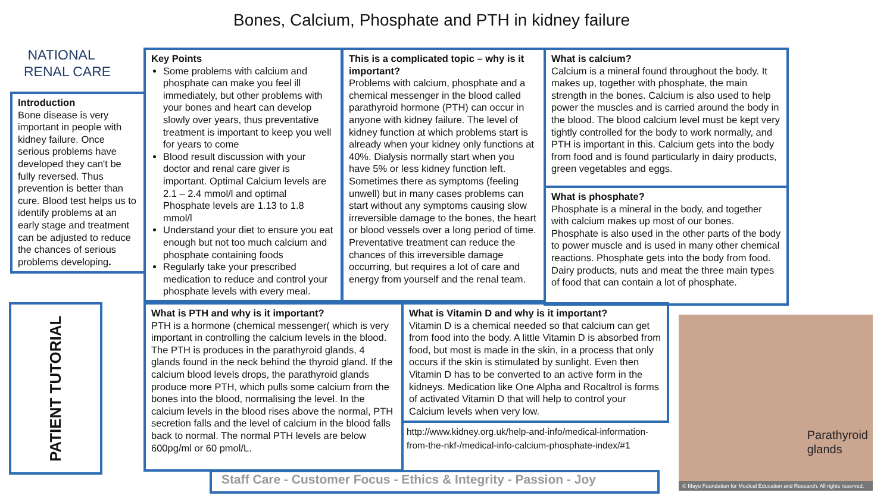Bones, Calcium, Phosphate and PTH in kidney failure
NATIONAL
RENAL CARE
Introduction
Bone disease is very important in people with kidney failure. Once serious problems have developed they can't be fully reversed. Thus prevention is better than cure. Blood test helps us to identify problems at an early stage and treatment can be adjusted to reduce the chances of serious problems developing.
Key Points
Some problems with calcium and phosphate can make you feel ill immediately, but other problems with your bones and heart can develop slowly over years, thus preventative treatment is important to keep you well for years to come
Blood result discussion with your doctor and renal care giver is important. Optimal Calcium levels are 2.1 – 2.4 mmol/l and optimal Phosphate levels are 1.13 to 1.8 mmol/l
Understand your diet to ensure you eat enough but not too much calcium and phosphate containing foods
Regularly take your prescribed medication to reduce and control your phosphate levels with every meal.
This is a complicated topic – why is it important?
Problems with calcium, phosphate and a chemical messenger in the blood called parathyroid hormone (PTH) can occur in anyone with kidney failure. The level of kidney function at which problems start is already when your kidney only functions at 40%. Dialysis normally start when you have 5% or less kidney function left. Sometimes there as symptoms (feeling unwell) but in many cases problems can start without any symptoms causing slow irreversible damage to the bones, the heart or blood vessels over a long period of time. Preventative treatment can reduce the chances of this irreversible damage occurring, but requires a lot of care and energy from yourself and the renal team.
What is calcium?
Calcium is a mineral found throughout the body. It makes up, together with phosphate, the main strength in the bones. Calcium is also used to help power the muscles and is carried around the body in the blood. The blood calcium level must be kept very tightly controlled for the body to work normally, and PTH is important in this. Calcium gets into the body from food and is found particularly in dairy products, green vegetables and eggs.
What is phosphate?
Phosphate is a mineral in the body, and together with calcium makes up most of our bones. Phosphate is also used in the other parts of the body to power muscle and is used in many other chemical reactions. Phosphate gets into the body from food. Dairy products, nuts and meat the three main types of food that can contain a lot of phosphate.
PATIENT TUTORIAL
What is PTH and why is it important?
PTH is a hormone (chemical messenger( which is very important in controlling the calcium levels in the blood. The PTH is produces in the parathyroid glands, 4 glands found in the neck behind the thyroid gland. If the calcium blood levels drops, the parathyroid glands produce more PTH, which pulls some calcium from the bones into the blood, normalising the level. In the calcium levels in the blood rises above the normal, PTH secretion falls and the level of calcium in the blood falls back to normal. The normal PTH levels are below 600pg/ml or 60 pmol/L.
What is Vitamin D and why is it important?
Vitamin D is a chemical needed so that calcium can get from food into the body. A little Vitamin D is absorbed from food, but most is made in the skin, in a process that only occurs if the skin is stimulated by sunlight. Even then Vitamin D has to be converted to an active form in the kidneys. Medication like One Alpha and Rocaltrol is forms of activated Vitamin D that will help to control your Calcium levels when very low.
http://www.kidney.org.uk/help-and-info/medical-information-from-the-nkf-/medical-info-calcium-phosphate-index/#1
Staff Care - Customer Focus - Ethics & Integrity - Passion - Joy
Parathyroid
glands
© Mayo Foundation for Medical Education and Research. All rights reserved.